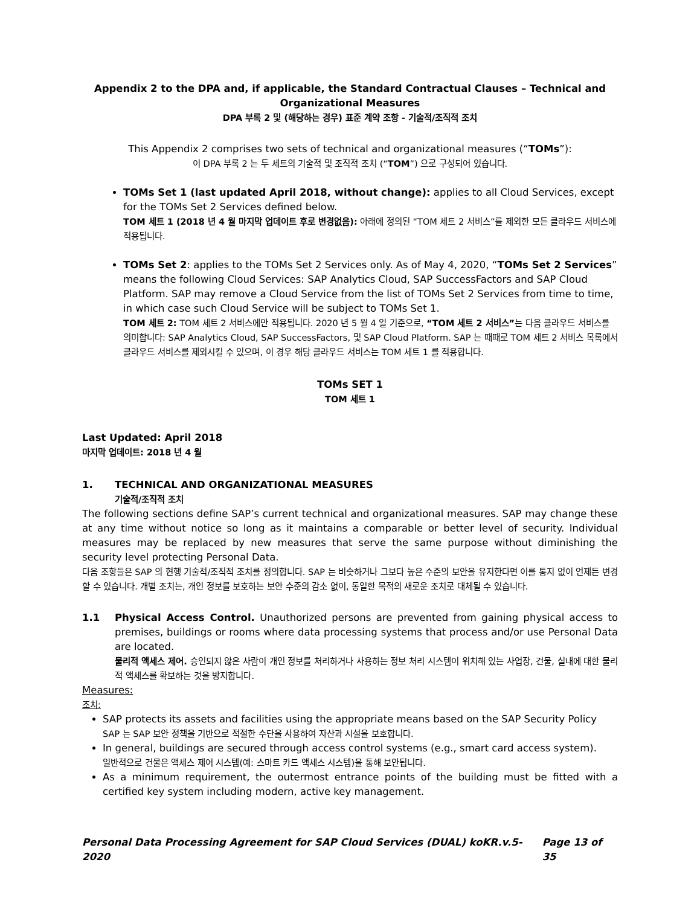Appendix 2 to the DPA and, if applicable, the Standard Contractual Clauses – Technical and Organizational Measures
DPA 부록 2 및 (해당하는 경우) 표준 계약 조항 - 기술적/조직적 조치
This Appendix 2 comprises two sets of technical and organizational measures (“TOMs”):
이 DPA 부록 2 는 두 세트의 기술적 및 조직적 조치 (“TOM”) 으로 구성되어 있습니다.
TOMs Set 1 (last updated April 2018, without change): applies to all Cloud Services, except for the TOMs Set 2 Services defined below.
TOM 세트 1 (2018 년 4 월 마지막 업데이트 후로 변경없음): 아래에 정의된 “TOM 세트 2 서비스”를 제외한 모든 클라우드 서비스에 적용됩니다.
TOMs Set 2: applies to the TOMs Set 2 Services only. As of May 4, 2020, “TOMs Set 2 Services” means the following Cloud Services: SAP Analytics Cloud, SAP SuccessFactors and SAP Cloud Platform. SAP may remove a Cloud Service from the list of TOMs Set 2 Services from time to time, in which case such Cloud Service will be subject to TOMs Set 1.
TOM 세트 2: TOM 세트 2 서비스에만 적용됩니다. 2020 년 5 월 4 일 기준으로, “TOM 세트 2 서비스”는 다음 클라우드 서비스를 의미합니다: SAP Analytics Cloud, SAP SuccessFactors, 및 SAP Cloud Platform. SAP 는 때때로 TOM 세트 2 서비스 목록에서 클라우드 서비스를 제외시킬 수 있으며, 이 경우 해당 클라우드 서비스는 TOM 세트 1 를 적용합니다.
TOMs SET 1
TOM 세트 1
Last Updated: April 2018
마지막 업데이트: 2018 년 4 월
1. TECHNICAL AND ORGANIZATIONAL MEASURES
기술적/조직적 조치
The following sections define SAP’s current technical and organizational measures. SAP may change these at any time without notice so long as it maintains a comparable or better level of security. Individual measures may be replaced by new measures that serve the same purpose without diminishing the security level protecting Personal Data.
다음 조항들은 SAP 의 현행 기술적/조직적 조치를 정의합니다. SAP 는 비슷하거나 그보다 높은 수준의 보안을 유지한다면 이를 통지 없이 언제든 변경할 수 있습니다. 개별 조치는, 개인 정보를 보호하는 보안 수준의 감소 없이, 동일한 목적의 새로운 조치로 대체될 수 있습니다.
1.1 Physical Access Control. Unauthorized persons are prevented from gaining physical access to premises, buildings or rooms where data processing systems that process and/or use Personal Data are located.
물리적 액세스 제어. 승인되지 않은 사람이 개인 정보를 처리하거나 사용하는 정보 처리 시스템이 위치해 있는 사업장, 건물, 실내에 대한 물리적 액세스를 확보하는 것을 방지합니다.
Measures:
조치:
SAP protects its assets and facilities using the appropriate means based on the SAP Security Policy
SAP 는 SAP 보안 정책을 기반으로 적절한 수단을 사용하여 자산과 시설을 보호합니다.
In general, buildings are secured through access control systems (e.g., smart card access system).
일반적으로 건물은 액세스 제어 시스템(예: 스마트 카드 액세스 시스템)을 통해 보안됩니다.
As a minimum requirement, the outermost entrance points of the building must be fitted with a certified key system including modern, active key management.
Personal Data Processing Agreement for SAP Cloud Services (DUAL) koKR.v.5-2020 Page 13 of 35